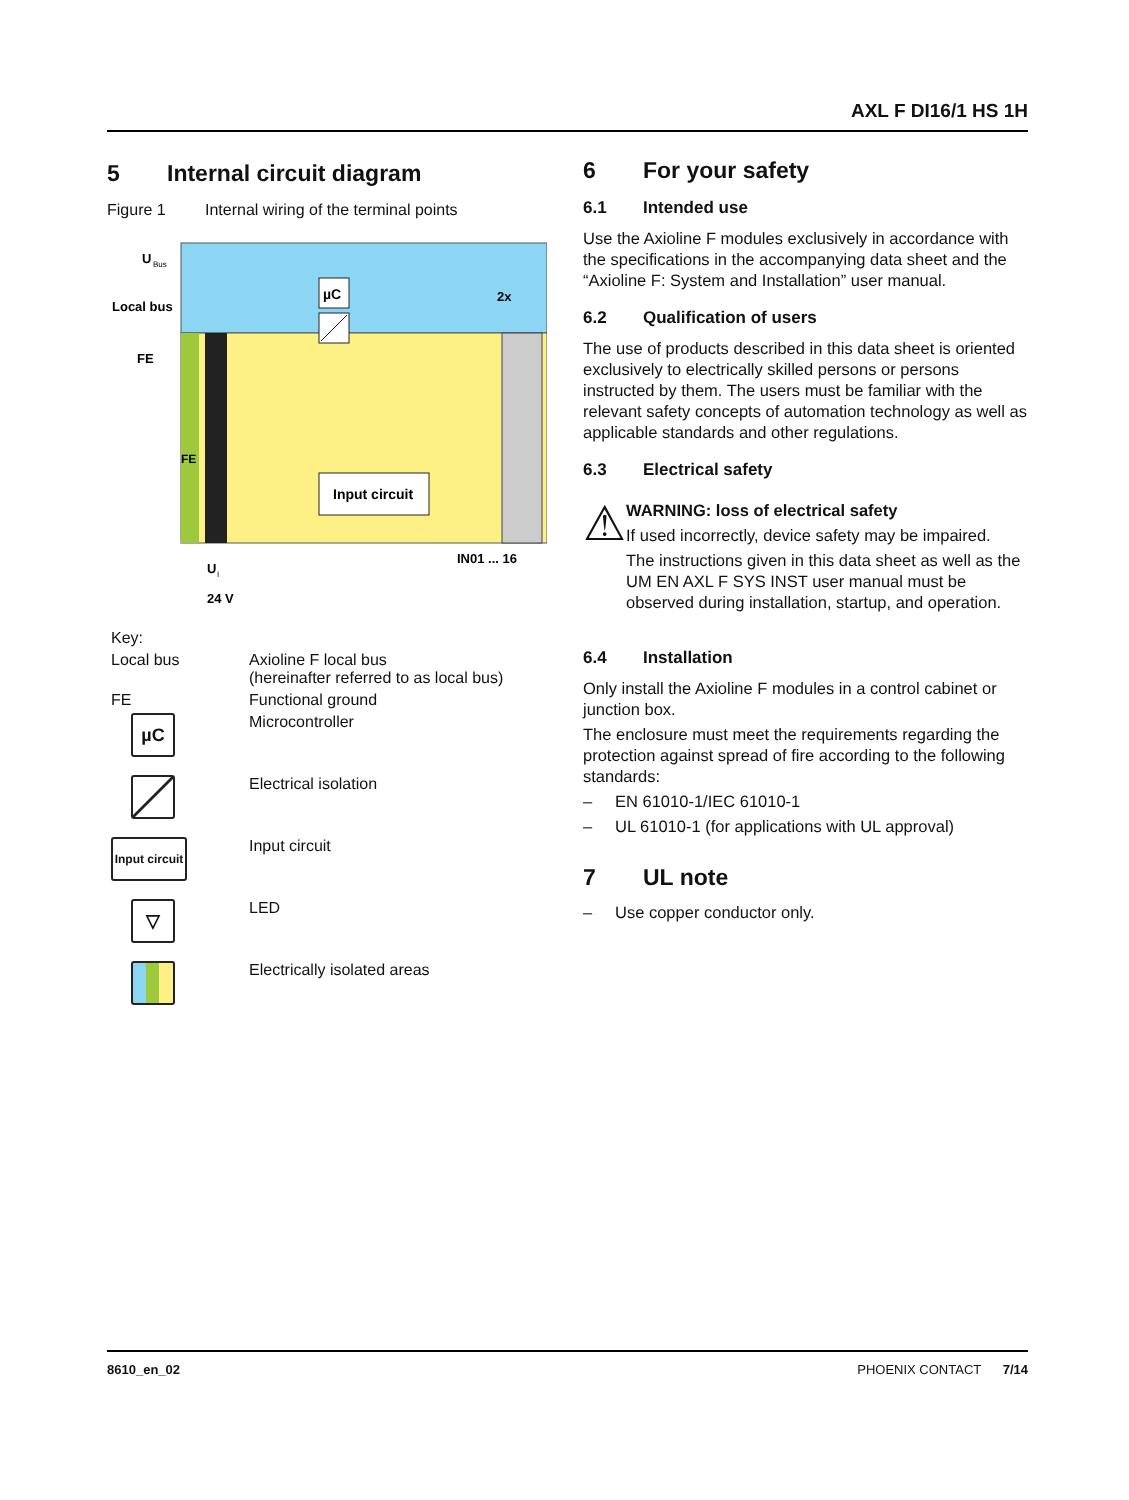AXL F DI16/1 HS 1H
5 Internal circuit diagram
Figure 1 Internal wiring of the terminal points
µC
Input circuit
U
Bus
Local bus
FE
FE
2x
IN01 ... 16
U
I
24 V
| Key: | |
| Local bus | Axioline F local bus (hereinafter referred to as local bus) |
| FE | Functional ground |
| µC | Microcontroller |
| | Electrical isolation |
| Input circuit | Input circuit |
| ▽ | LED |
| | Electrically isolated areas |
6 For your safety
6.1 Intended use
Use the Axioline F modules exclusively in accordance with the specifications in the accompanying data sheet and the “Axioline F: System and Installation” user manual.
6.2 Qualification of users
The use of products described in this data sheet is oriented exclusively to electrically skilled persons or persons instructed by them. The users must be familiar with the relevant safety concepts of automation technology as well as applicable standards and other regulations.
6.3 Electrical safety
⚠
WARNING: loss of electrical safety
If used incorrectly, device safety may be impaired.
The instructions given in this data sheet as well as the UM EN AXL F SYS INST user manual must be observed during installation, startup, and operation.
6.4 Installation
Only install the Axioline F modules in a control cabinet or junction box.
The enclosure must meet the requirements regarding the protection against spread of fire according to the following standards:
– EN 61010-1/IEC 61010-1
– UL 61010-1 (for applications with UL approval)
7 UL note
– Use copper conductor only.
8610_en_02 PHOENIX CONTACT 7/14